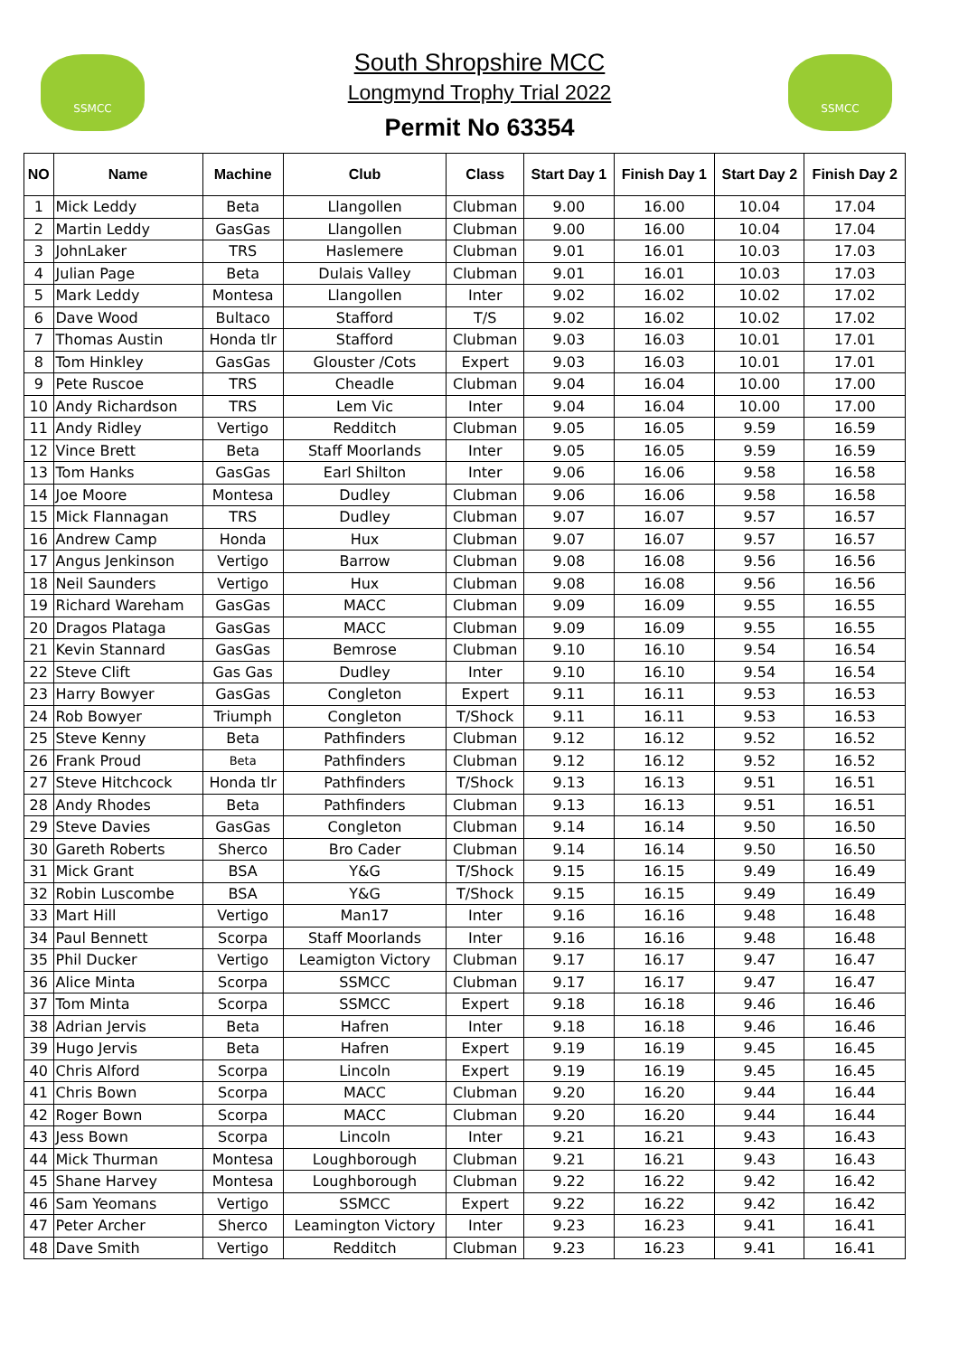SSMCC SSMCC
South Shropshire MCC
Longmynd Trophy Trial 2022
Permit No 63354
| NO | Name | Machine | Club | Class | Start Day 1 | Finish Day 1 | Start Day 2 | Finish Day 2 |
| --- | --- | --- | --- | --- | --- | --- | --- | --- |
| 1 | Mick Leddy | Beta | Llangollen | Clubman | 9.00 | 16.00 | 10.04 | 17.04 |
| 2 | Martin Leddy | GasGas | Llangollen | Clubman | 9.00 | 16.00 | 10.04 | 17.04 |
| 3 | JohnLaker | TRS | Haslemere | Clubman | 9.01 | 16.01 | 10.03 | 17.03 |
| 4 | Julian Page | Beta | Dulais Valley | Clubman | 9.01 | 16.01 | 10.03 | 17.03 |
| 5 | Mark Leddy | Montesa | Llangollen | Inter | 9.02 | 16.02 | 10.02 | 17.02 |
| 6 | Dave Wood | Bultaco | Stafford | T/S | 9.02 | 16.02 | 10.02 | 17.02 |
| 7 | Thomas Austin | Honda tlr | Stafford | Clubman | 9.03 | 16.03 | 10.01 | 17.01 |
| 8 | Tom Hinkley | GasGas | Glouster /Cots | Expert | 9.03 | 16.03 | 10.01 | 17.01 |
| 9 | Pete Ruscoe | TRS | Cheadle | Clubman | 9.04 | 16.04 | 10.00 | 17.00 |
| 10 | Andy Richardson | TRS | Lem Vic | Inter | 9.04 | 16.04 | 10.00 | 17.00 |
| 11 | Andy Ridley | Vertigo | Redditch | Clubman | 9.05 | 16.05 | 9.59 | 16.59 |
| 12 | Vince Brett | Beta | Staff Moorlands | Inter | 9.05 | 16.05 | 9.59 | 16.59 |
| 13 | Tom Hanks | GasGas | Earl Shilton | Inter | 9.06 | 16.06 | 9.58 | 16.58 |
| 14 | Joe Moore | Montesa | Dudley | Clubman | 9.06 | 16.06 | 9.58 | 16.58 |
| 15 | Mick Flannagan | TRS | Dudley | Clubman | 9.07 | 16.07 | 9.57 | 16.57 |
| 16 | Andrew Camp | Honda | Hux | Clubman | 9.07 | 16.07 | 9.57 | 16.57 |
| 17 | Angus Jenkinson | Vertigo | Barrow | Clubman | 9.08 | 16.08 | 9.56 | 16.56 |
| 18 | Neil Saunders | Vertigo | Hux | Clubman | 9.08 | 16.08 | 9.56 | 16.56 |
| 19 | Richard Wareham | GasGas | MACC | Clubman | 9.09 | 16.09 | 9.55 | 16.55 |
| 20 | Dragos Plataga | GasGas | MACC | Clubman | 9.09 | 16.09 | 9.55 | 16.55 |
| 21 | Kevin Stannard | GasGas | Bemrose | Clubman | 9.10 | 16.10 | 9.54 | 16.54 |
| 22 | Steve Clift | Gas Gas | Dudley | Inter | 9.10 | 16.10 | 9.54 | 16.54 |
| 23 | Harry Bowyer | GasGas | Congleton | Expert | 9.11 | 16.11 | 9.53 | 16.53 |
| 24 | Rob Bowyer | Triumph | Congleton | T/Shock | 9.11 | 16.11 | 9.53 | 16.53 |
| 25 | Steve Kenny | Beta | Pathfinders | Clubman | 9.12 | 16.12 | 9.52 | 16.52 |
| 26 | Frank Proud | Beta | Pathfinders | Clubman | 9.12 | 16.12 | 9.52 | 16.52 |
| 27 | Steve Hitchcock | Honda tlr | Pathfinders | T/Shock | 9.13 | 16.13 | 9.51 | 16.51 |
| 28 | Andy Rhodes | Beta | Pathfinders | Clubman | 9.13 | 16.13 | 9.51 | 16.51 |
| 29 | Steve Davies | GasGas | Congleton | Clubman | 9.14 | 16.14 | 9.50 | 16.50 |
| 30 | Gareth Roberts | Sherco | Bro Cader | Clubman | 9.14 | 16.14 | 9.50 | 16.50 |
| 31 | Mick Grant | BSA | Y&G | T/Shock | 9.15 | 16.15 | 9.49 | 16.49 |
| 32 | Robin Luscombe | BSA | Y&G | T/Shock | 9.15 | 16.15 | 9.49 | 16.49 |
| 33 | Mart Hill | Vertigo | Man17 | Inter | 9.16 | 16.16 | 9.48 | 16.48 |
| 34 | Paul Bennett | Scorpa | Staff Moorlands | Inter | 9.16 | 16.16 | 9.48 | 16.48 |
| 35 | Phil Ducker | Vertigo | Leamigton Victory | Clubman | 9.17 | 16.17 | 9.47 | 16.47 |
| 36 | Alice Minta | Scorpa | SSMCC | Clubman | 9.17 | 16.17 | 9.47 | 16.47 |
| 37 | Tom Minta | Scorpa | SSMCC | Expert | 9.18 | 16.18 | 9.46 | 16.46 |
| 38 | Adrian Jervis | Beta | Hafren | Inter | 9.18 | 16.18 | 9.46 | 16.46 |
| 39 | Hugo Jervis | Beta | Hafren | Expert | 9.19 | 16.19 | 9.45 | 16.45 |
| 40 | Chris Alford | Scorpa | Lincoln | Expert | 9.19 | 16.19 | 9.45 | 16.45 |
| 41 | Chris Bown | Scorpa | MACC | Clubman | 9.20 | 16.20 | 9.44 | 16.44 |
| 42 | Roger Bown | Scorpa | MACC | Clubman | 9.20 | 16.20 | 9.44 | 16.44 |
| 43 | Jess Bown | Scorpa | Lincoln | Inter | 9.21 | 16.21 | 9.43 | 16.43 |
| 44 | Mick Thurman | Montesa | Loughborough | Clubman | 9.21 | 16.21 | 9.43 | 16.43 |
| 45 | Shane Harvey | Montesa | Loughborough | Clubman | 9.22 | 16.22 | 9.42 | 16.42 |
| 46 | Sam Yeomans | Vertigo | SSMCC | Expert | 9.22 | 16.22 | 9.42 | 16.42 |
| 47 | Peter Archer | Sherco | Leamington Victory | Inter | 9.23 | 16.23 | 9.41 | 16.41 |
| 48 | Dave Smith | Vertigo | Redditch | Clubman | 9.23 | 16.23 | 9.41 | 16.41 |